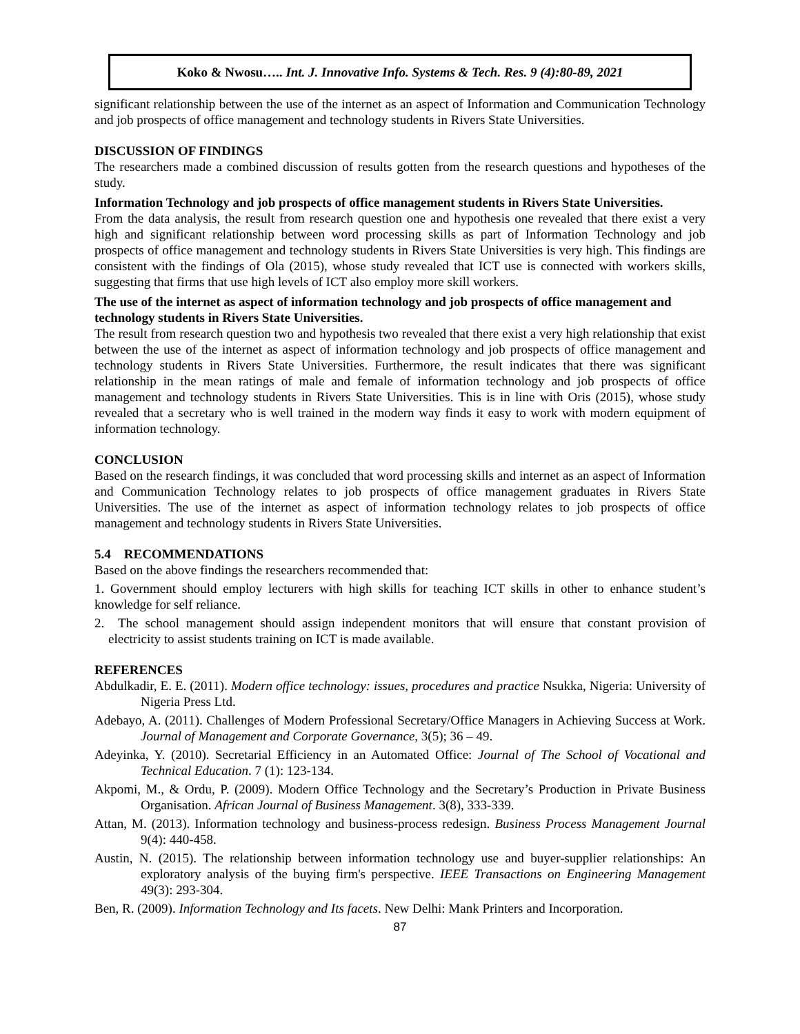Koko & Nwosu….. Int. J. Innovative Info. Systems & Tech. Res. 9 (4):80-89, 2021
significant relationship between the use of the internet as an aspect of Information and Communication Technology and job prospects of office management and technology students in Rivers State Universities.
DISCUSSION OF FINDINGS
The researchers made a combined discussion of results gotten from the research questions and hypotheses of the study.
Information Technology and job prospects of office management students in Rivers State Universities.
From the data analysis, the result from research question one and hypothesis one revealed that there exist a very high and significant relationship between word processing skills as part of Information Technology and job prospects of office management and technology students in Rivers State Universities is very high. This findings are consistent with the findings of Ola (2015), whose study revealed that ICT use is connected with workers skills, suggesting that firms that use high levels of ICT also employ more skill workers.
The use of the internet as aspect of information technology and job prospects of office management and technology students in Rivers State Universities.
The result from research question two and hypothesis two revealed that there exist a very high relationship that exist between the use of the internet as aspect of information technology and job prospects of office management and technology students in Rivers State Universities. Furthermore, the result indicates that there was significant relationship in the mean ratings of male and female of information technology and job prospects of office management and technology students in Rivers State Universities. This is in line with Oris (2015), whose study revealed that a secretary who is well trained in the modern way finds it easy to work with modern equipment of information technology.
CONCLUSION
Based on the research findings, it was concluded that word processing skills and internet as an aspect of Information and Communication Technology relates to job prospects of office management graduates in Rivers State Universities. The use of the internet as aspect of information technology relates to job prospects of office management and technology students in Rivers State Universities.
5.4 RECOMMENDATIONS
Based on the above findings the researchers recommended that:
1. Government should employ lecturers with high skills for teaching ICT skills in other to enhance student’s knowledge for self reliance.
2. The school management should assign independent monitors that will ensure that constant provision of electricity to assist students training on ICT is made available.
REFERENCES
Abdulkadir, E. E. (2011). Modern office technology: issues, procedures and practice Nsukka, Nigeria: University of Nigeria Press Ltd.
Adebayo, A. (2011). Challenges of Modern Professional Secretary/Office Managers in Achieving Success at Work. Journal of Management and Corporate Governance, 3(5); 36 – 49.
Adeyinka, Y. (2010). Secretarial Efficiency in an Automated Office: Journal of The School of Vocational and Technical Education. 7 (1): 123-134.
Akpomi, M., & Ordu, P. (2009). Modern Office Technology and the Secretary’s Production in Private Business Organisation. African Journal of Business Management. 3(8), 333-339.
Attan, M. (2013). Information technology and business-process redesign. Business Process Management Journal 9(4): 440-458.
Austin, N. (2015). The relationship between information technology use and buyer-supplier relationships: An exploratory analysis of the buying firm's perspective. IEEE Transactions on Engineering Management 49(3): 293-304.
Ben, R. (2009). Information Technology and Its facets. New Delhi: Mank Printers and Incorporation.
87